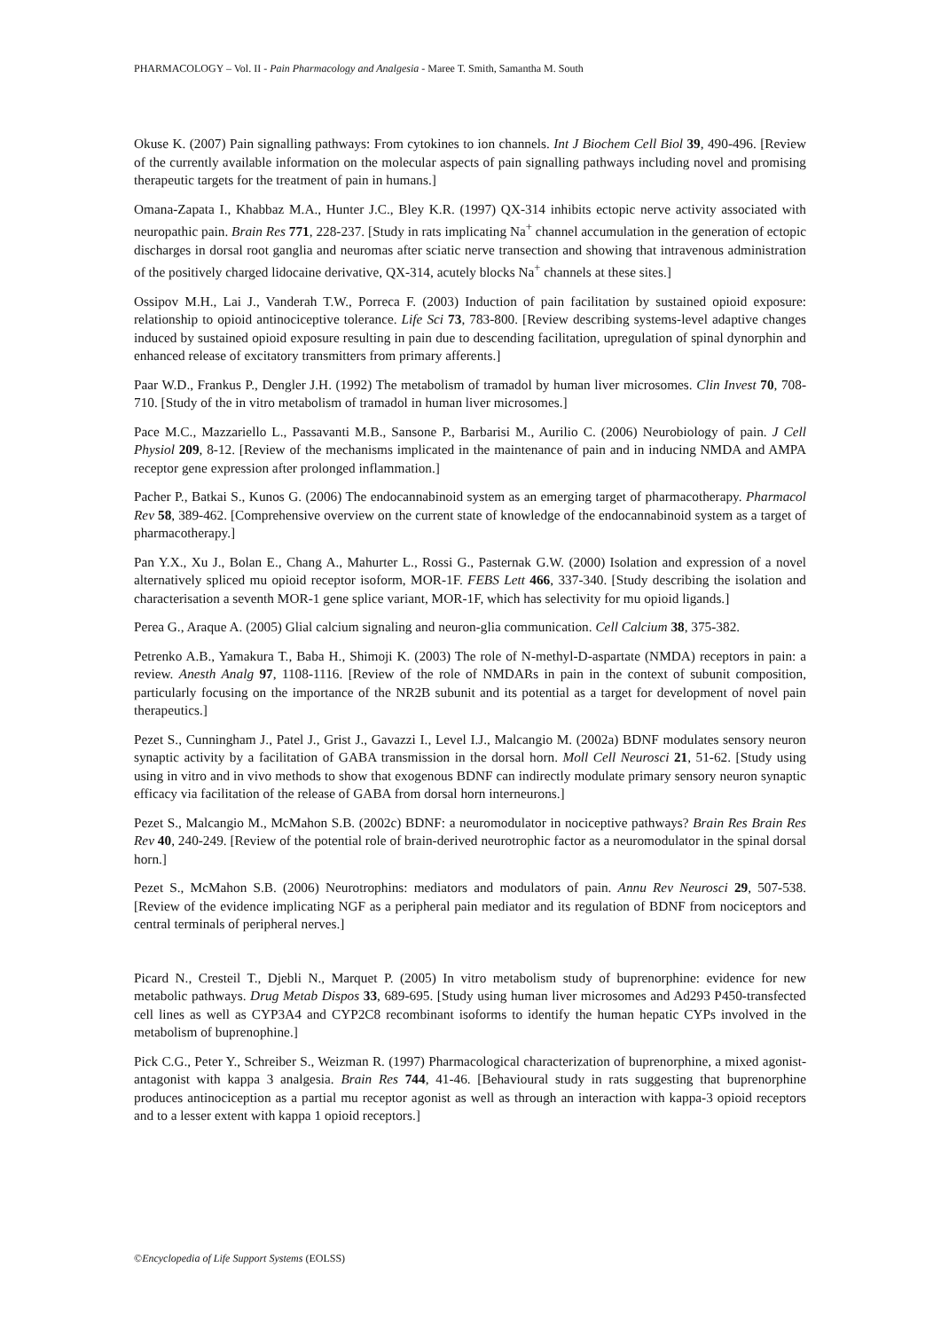PHARMACOLOGY – Vol. II - Pain Pharmacology and Analgesia - Maree T. Smith, Samantha M. South
Okuse K. (2007) Pain signalling pathways: From cytokines to ion channels. Int J Biochem Cell Biol 39, 490-496. [Review of the currently available information on the molecular aspects of pain signalling pathways including novel and promising therapeutic targets for the treatment of pain in humans.]
Omana-Zapata I., Khabbaz M.A., Hunter J.C., Bley K.R. (1997) QX-314 inhibits ectopic nerve activity associated with neuropathic pain. Brain Res 771, 228-237. [Study in rats implicating Na<sup>+</sup> channel accumulation in the generation of ectopic discharges in dorsal root ganglia and neuromas after sciatic nerve transection and showing that intravenous administration of the positively charged lidocaine derivative, QX-314, acutely blocks Na<sup>+</sup> channels at these sites.]
Ossipov M.H., Lai J., Vanderah T.W., Porreca F. (2003) Induction of pain facilitation by sustained opioid exposure: relationship to opioid antinociceptive tolerance. Life Sci 73, 783-800. [Review describing systems-level adaptive changes induced by sustained opioid exposure resulting in pain due to descending facilitation, upregulation of spinal dynorphin and enhanced release of excitatory transmitters from primary afferents.]
Paar W.D., Frankus P., Dengler J.H. (1992) The metabolism of tramadol by human liver microsomes. Clin Invest 70, 708-710. [Study of the in vitro metabolism of tramadol in human liver microsomes.]
Pace M.C., Mazzariello L., Passavanti M.B., Sansone P., Barbarisi M., Aurilio C. (2006) Neurobiology of pain. J Cell Physiol 209, 8-12. [Review of the mechanisms implicated in the maintenance of pain and in inducing NMDA and AMPA receptor gene expression after prolonged inflammation.]
Pacher P., Batkai S., Kunos G. (2006) The endocannabinoid system as an emerging target of pharmacotherapy. Pharmacol Rev 58, 389-462. [Comprehensive overview on the current state of knowledge of the endocannabinoid system as a target of pharmacotherapy.]
Pan Y.X., Xu J., Bolan E., Chang A., Mahurter L., Rossi G., Pasternak G.W. (2000) Isolation and expression of a novel alternatively spliced mu opioid receptor isoform, MOR-1F. FEBS Lett 466, 337-340. [Study describing the isolation and characterisation a seventh MOR-1 gene splice variant, MOR-1F, which has selectivity for mu opioid ligands.]
Perea G., Araque A. (2005) Glial calcium signaling and neuron-glia communication. Cell Calcium 38, 375-382.
Petrenko A.B., Yamakura T., Baba H., Shimoji K. (2003) The role of N-methyl-D-aspartate (NMDA) receptors in pain: a review. Anesth Analg 97, 1108-1116. [Review of the role of NMDARs in pain in the context of subunit composition, particularly focusing on the importance of the NR2B subunit and its potential as a target for development of novel pain therapeutics.]
Pezet S., Cunningham J., Patel J., Grist J., Gavazzi I., Level I.J., Malcangio M. (2002a) BDNF modulates sensory neuron synaptic activity by a facilitation of GABA transmission in the dorsal horn. Moll Cell Neurosci 21, 51-62. [Study using using in vitro and in vivo methods to show that exogenous BDNF can indirectly modulate primary sensory neuron synaptic efficacy via facilitation of the release of GABA from dorsal horn interneurons.]
Pezet S., Malcangio M., McMahon S.B. (2002c) BDNF: a neuromodulator in nociceptive pathways? Brain Res Brain Res Rev 40, 240-249. [Review of the potential role of brain-derived neurotrophic factor as a neuromodulator in the spinal dorsal horn.]
Pezet S., McMahon S.B. (2006) Neurotrophins: mediators and modulators of pain. Annu Rev Neurosci 29, 507-538. [Review of the evidence implicating NGF as a peripheral pain mediator and its regulation of BDNF from nociceptors and central terminals of peripheral nerves.]
Picard N., Cresteil T., Djebli N., Marquet P. (2005) In vitro metabolism study of buprenorphine: evidence for new metabolic pathways. Drug Metab Dispos 33, 689-695. [Study using human liver microsomes and Ad293 P450-transfected cell lines as well as CYP3A4 and CYP2C8 recombinant isoforms to identify the human hepatic CYPs involved in the metabolism of buprenophine.]
Pick C.G., Peter Y., Schreiber S., Weizman R. (1997) Pharmacological characterization of buprenorphine, a mixed agonist-antagonist with kappa 3 analgesia. Brain Res 744, 41-46. [Behavioural study in rats suggesting that buprenorphine produces antinociception as a partial mu receptor agonist as well as through an interaction with kappa-3 opioid receptors and to a lesser extent with kappa 1 opioid receptors.]
©Encyclopedia of Life Support Systems (EOLSS)